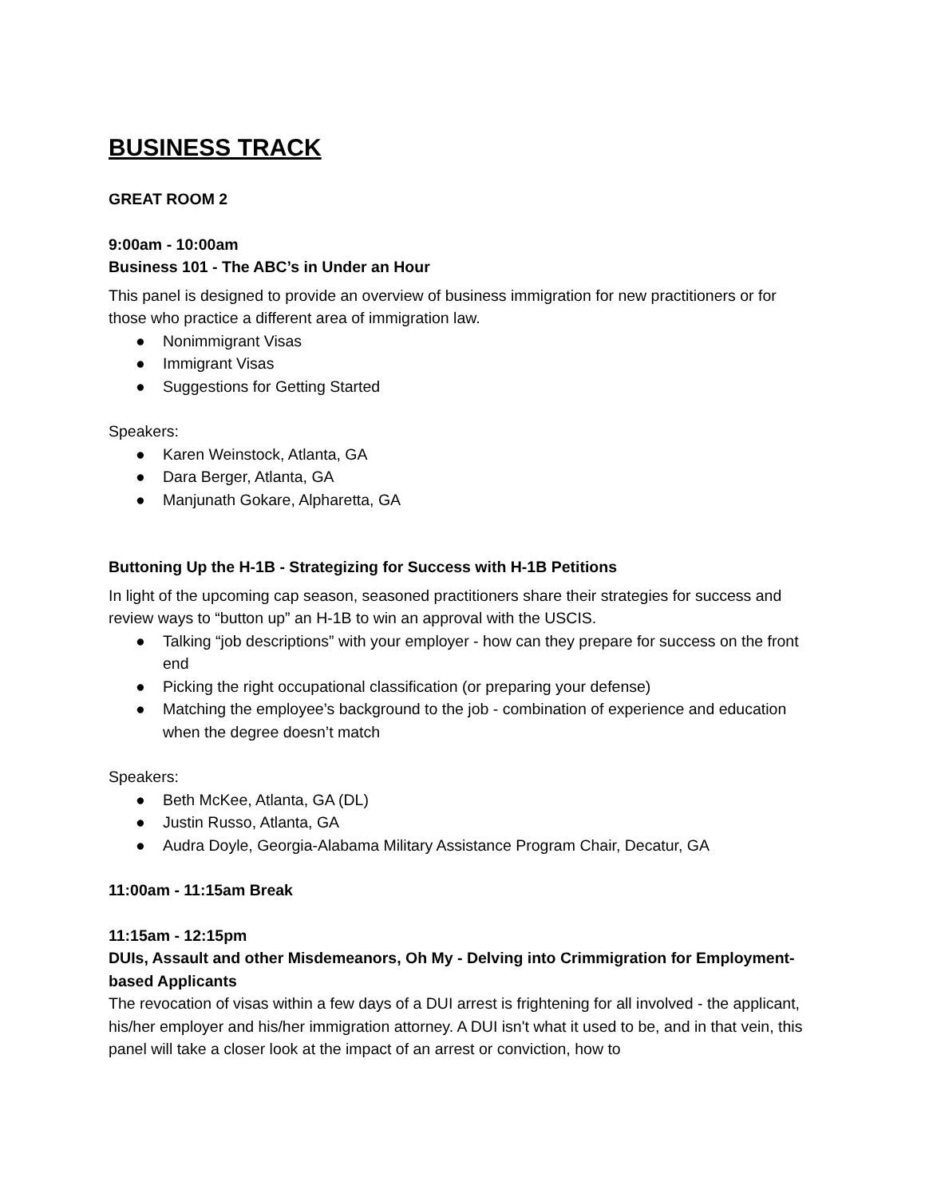BUSINESS TRACK
GREAT ROOM 2
9:00am - 10:00am
Business 101 - The ABC’s in Under an Hour
This panel is designed to provide an overview of business immigration for new practitioners or for those who practice a different area of immigration law.
● Nonimmigrant Visas
● Immigrant Visas
● Suggestions for Getting Started
Speakers:
● Karen Weinstock, Atlanta, GA
● Dara Berger, Atlanta, GA
● Manjunath Gokare, Alpharetta, GA
Buttoning Up the H-1B - Strategizing for Success with H-1B Petitions
In light of the upcoming cap season, seasoned practitioners share their strategies for success and review ways to “button up” an H-1B to win an approval with the USCIS.
● Talking “job descriptions” with your employer - how can they prepare for success on the front end
● Picking the right occupational classification (or preparing your defense)
● Matching the employee’s background to the job - combination of experience and education when the degree doesn’t match
Speakers:
● Beth McKee, Atlanta, GA (DL)
● Justin Russo, Atlanta, GA
● Audra Doyle, Georgia-Alabama Military Assistance Program Chair, Decatur, GA
11:00am - 11:15am Break
11:15am - 12:15pm
DUIs, Assault and other Misdemeanors, Oh My - Delving into Crimmigration for Employment-based Applicants
The revocation of visas within a few days of a DUI arrest is frightening for all involved - the applicant, his/her employer and his/her immigration attorney. A DUI isn't what it used to be, and in that vein, this panel will take a closer look at the impact of an arrest or conviction, how to